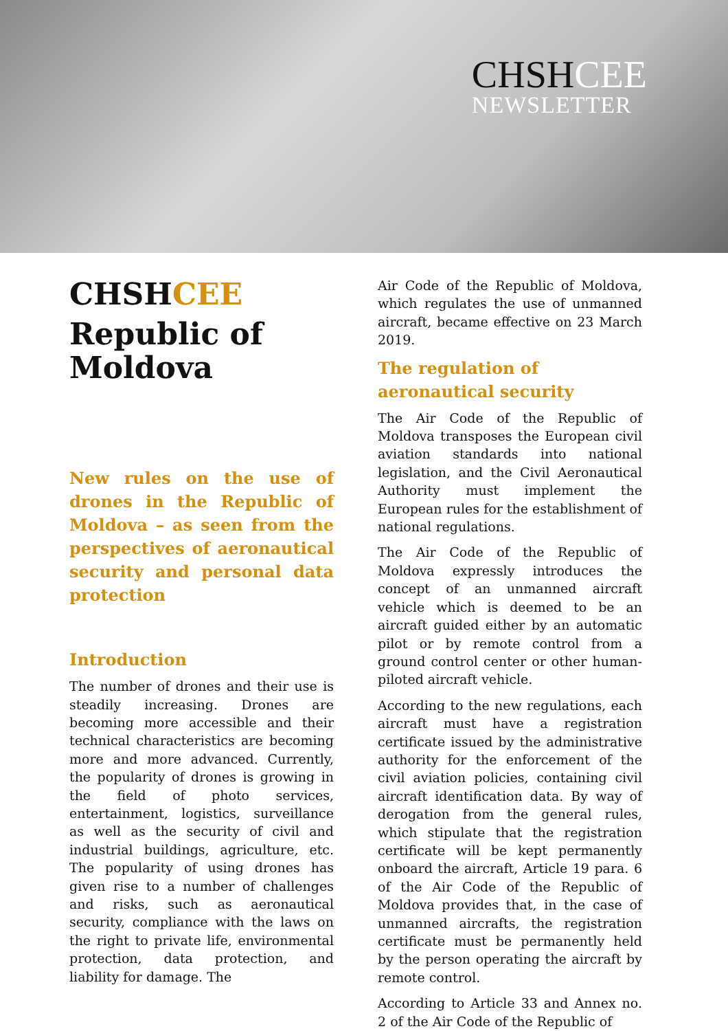CHSHCEE
NEWSLETTER
CHSHCEE
Republic of Moldova
New rules on the use of drones in the Republic of Moldova – as seen from the perspectives of aeronautical security and personal data protection
Introduction
The number of drones and their use is steadily increasing. Drones are becoming more accessible and their technical characteristics are becoming more and more advanced. Currently, the popularity of drones is growing in the field of photo services, entertainment, logistics, surveillance as well as the security of civil and industrial buildings, agriculture, etc. The popularity of using drones has given rise to a number of challenges and risks, such as aeronautical security, compliance with the laws on the right to private life, environmental protection, data protection, and liability for damage. The
Air Code of the Republic of Moldova, which regulates the use of unmanned aircraft, became effective on 23 March 2019.
The regulation of aeronautical security
The Air Code of the Republic of Moldova transposes the European civil aviation standards into national legislation, and the Civil Aeronautical Authority must implement the European rules for the establishment of national regulations.
The Air Code of the Republic of Moldova expressly introduces the concept of an unmanned aircraft vehicle which is deemed to be an aircraft guided either by an automatic pilot or by remote control from a ground control center or other human-piloted aircraft vehicle.
According to the new regulations, each aircraft must have a registration certificate issued by the administrative authority for the enforcement of the civil aviation policies, containing civil aircraft identification data. By way of derogation from the general rules, which stipulate that the registration certificate will be kept permanently onboard the aircraft, Article 19 para. 6 of the Air Code of the Republic of Moldova provides that, in the case of unmanned aircrafts, the registration certificate must be permanently held by the person operating the aircraft by remote control.
According to Article 33 and Annex no. 2 of the Air Code of the Republic of